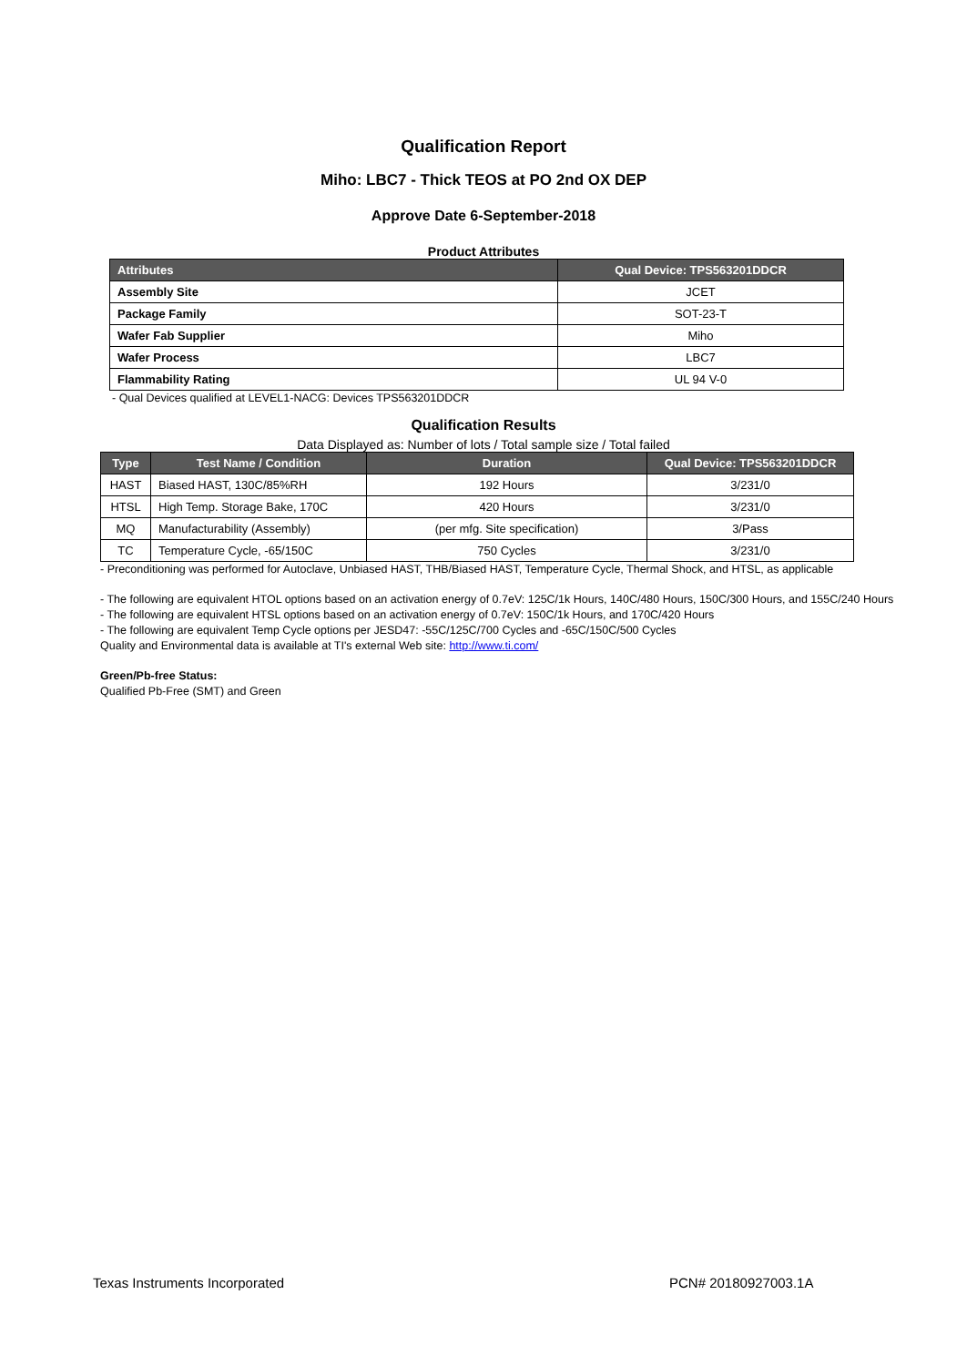Qualification Report
Miho: LBC7 - Thick TEOS at PO 2nd OX DEP
Approve Date 6-September-2018
Product Attributes
| Attributes | Qual Device: TPS563201DDCR |
| --- | --- |
| Assembly Site | JCET |
| Package Family | SOT-23-T |
| Wafer Fab Supplier | Miho |
| Wafer Process | LBC7 |
| Flammability Rating | UL 94 V-0 |
- Qual Devices qualified at LEVEL1-NACG: Devices TPS563201DDCR
Qualification Results
Data Displayed as: Number of lots / Total sample size / Total failed
| Type | Test Name / Condition | Duration | Qual Device: TPS563201DDCR |
| --- | --- | --- | --- |
| HAST | Biased HAST, 130C/85%RH | 192 Hours | 3/231/0 |
| HTSL | High Temp. Storage Bake, 170C | 420 Hours | 3/231/0 |
| MQ | Manufacturability (Assembly) | (per mfg. Site specification) | 3/Pass |
| TC | Temperature Cycle, -65/150C | 750 Cycles | 3/231/0 |
- Preconditioning was performed for Autoclave, Unbiased HAST, THB/Biased HAST, Temperature Cycle, Thermal Shock, and HTSL, as applicable
- The following are equivalent HTOL options based on an activation energy of 0.7eV: 125C/1k Hours, 140C/480 Hours, 150C/300 Hours, and 155C/240 Hours
- The following are equivalent HTSL options based on an activation energy of 0.7eV: 150C/1k Hours, and 170C/420 Hours
- The following are equivalent Temp Cycle options per JESD47: -55C/125C/700 Cycles and -65C/150C/500 Cycles
Quality and Environmental data is available at TI's external Web site: http://www.ti.com/
Green/Pb-free Status:
Qualified Pb-Free (SMT) and Green
Texas Instruments Incorporated PCN# 20180927003.1A